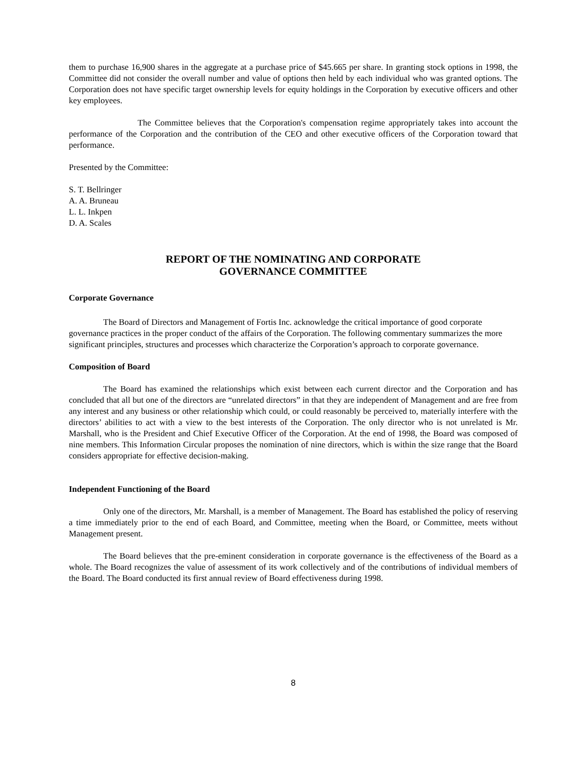them to purchase 16,900 shares in the aggregate at a purchase price of $45.665 per share. In granting stock options in 1998, the Committee did not consider the overall number and value of options then held by each individual who was granted options. The Corporation does not have specific target ownership levels for equity holdings in the Corporation by executive officers and other key employees.
The Committee believes that the Corporation's compensation regime appropriately takes into account the performance of the Corporation and the contribution of the CEO and other executive officers of the Corporation toward that performance.
Presented by the Committee:
S. T. Bellringer
A. A. Bruneau
L. L. Inkpen
D. A. Scales
REPORT OF THE NOMINATING AND CORPORATE
GOVERNANCE COMMITTEE
Corporate Governance
The Board of Directors and Management of Fortis Inc. acknowledge the critical importance of good corporate governance practices in the proper conduct of the affairs of the Corporation. The following commentary summarizes the more significant principles, structures and processes which characterize the Corporation’s approach to corporate governance.
Composition of Board
The Board has examined the relationships which exist between each current director and the Corporation and has concluded that all but one of the directors are “unrelated directors” in that they are independent of Management and are free from any interest and any business or other relationship which could, or could reasonably be perceived to, materially interfere with the directors’ abilities to act with a view to the best interests of the Corporation. The only director who is not unrelated is Mr. Marshall, who is the President and Chief Executive Officer of the Corporation. At the end of 1998, the Board was composed of nine members. This Information Circular proposes the nomination of nine directors, which is within the size range that the Board considers appropriate for effective decision-making.
Independent Functioning of the Board
Only one of the directors, Mr. Marshall, is a member of Management. The Board has established the policy of reserving a time immediately prior to the end of each Board, and Committee, meeting when the Board, or Committee, meets without Management present.
The Board believes that the pre-eminent consideration in corporate governance is the effectiveness of the Board as a whole. The Board recognizes the value of assessment of its work collectively and of the contributions of individual members of the Board. The Board conducted its first annual review of Board effectiveness during 1998.
8